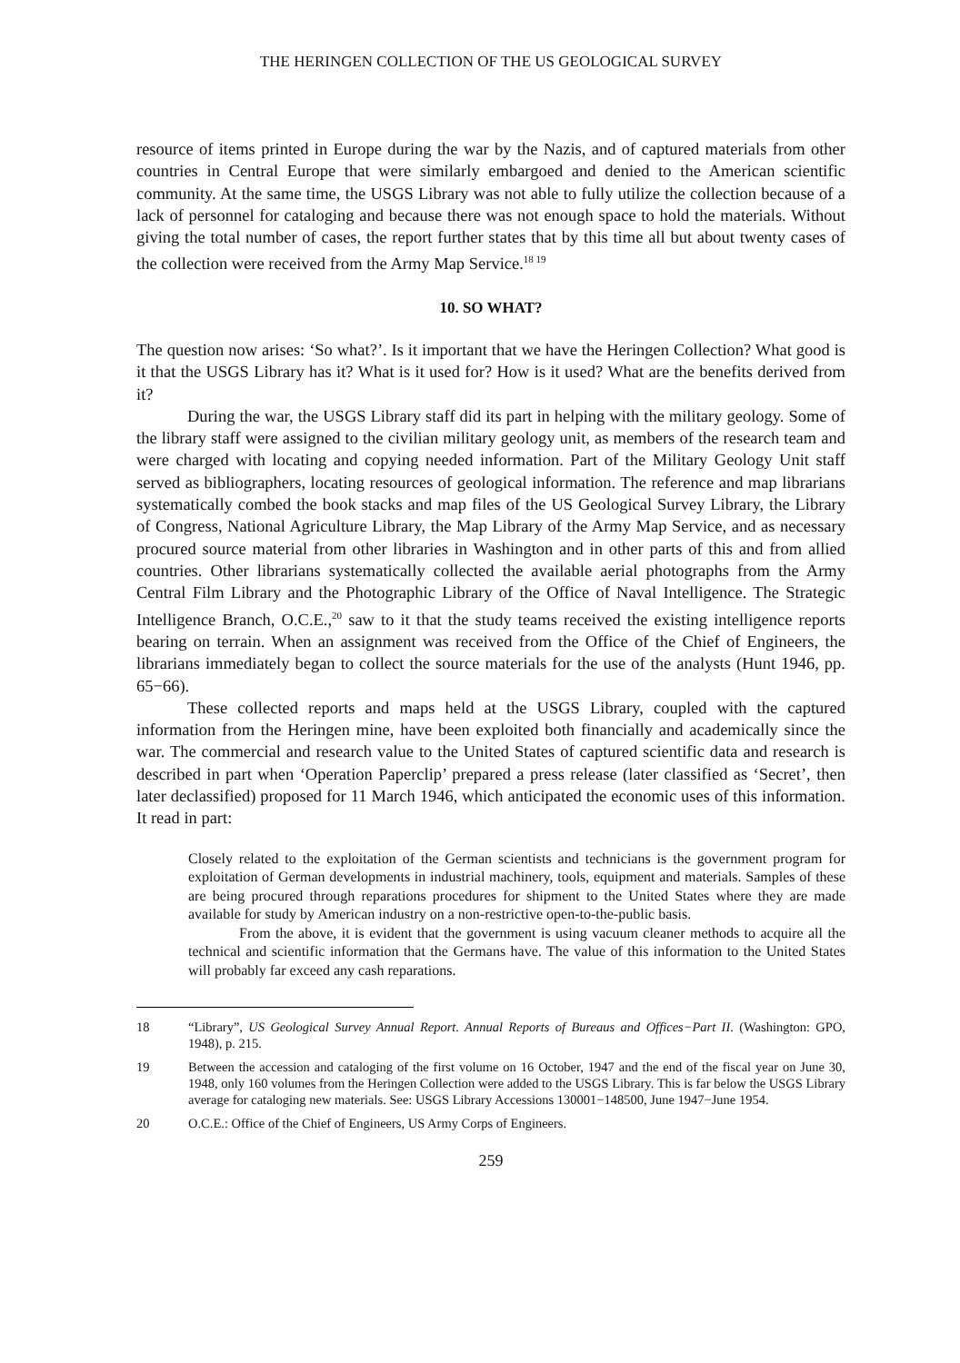THE HERINGEN COLLECTION OF THE US GEOLOGICAL SURVEY
resource of items printed in Europe during the war by the Nazis, and of captured materials from other countries in Central Europe that were similarly embargoed and denied to the American scientific community. At the same time, the USGS Library was not able to fully utilize the collection because of a lack of personnel for cataloging and because there was not enough space to hold the materials. Without giving the total number of cases, the report further states that by this time all but about twenty cases of the collection were received from the Army Map Service.<sup>18 19</sup>
10. SO WHAT?
The question now arises: ‘So what?’. Is it important that we have the Heringen Collection? What good is it that the USGS Library has it? What is it used for? How is it used? What are the benefits derived from it?
During the war, the USGS Library staff did its part in helping with the military geology. Some of the library staff were assigned to the civilian military geology unit, as members of the research team and were charged with locating and copying needed information. Part of the Military Geology Unit staff served as bibliographers, locating resources of geological information. The reference and map librarians systematically combed the book stacks and map files of the US Geological Survey Library, the Library of Congress, National Agriculture Library, the Map Library of the Army Map Service, and as necessary procured source material from other libraries in Washington and in other parts of this and from allied countries. Other librarians systematically collected the available aerial photographs from the Army Central Film Library and the Photographic Library of the Office of Naval Intelligence. The Strategic Intelligence Branch, O.C.E.,<sup>20</sup> saw to it that the study teams received the existing intelligence reports bearing on terrain. When an assignment was received from the Office of the Chief of Engineers, the librarians immediately began to collect the source materials for the use of the analysts (Hunt 1946, pp. 65−66).
These collected reports and maps held at the USGS Library, coupled with the captured information from the Heringen mine, have been exploited both financially and academically since the war. The commercial and research value to the United States of captured scientific data and research is described in part when ‘Operation Paperclip’ prepared a press release (later classified as ‘Secret’, then later declassified) proposed for 11 March 1946, which anticipated the economic uses of this information. It read in part:
Closely related to the exploitation of the German scientists and technicians is the government program for exploitation of German developments in industrial machinery, tools, equipment and materials. Samples of these are being procured through reparations procedures for shipment to the United States where they are made available for study by American industry on a non-restrictive open-to-the-public basis.
From the above, it is evident that the government is using vacuum cleaner methods to acquire all the technical and scientific information that the Germans have. The value of this information to the United States will probably far exceed any cash reparations.
18 “Library”, US Geological Survey Annual Report. Annual Reports of Bureaus and Offices−Part II. (Washington: GPO, 1948), p. 215.
19 Between the accession and cataloging of the first volume on 16 October, 1947 and the end of the fiscal year on June 30, 1948, only 160 volumes from the Heringen Collection were added to the USGS Library. This is far below the USGS Library average for cataloging new materials. See: USGS Library Accessions 130001−148500, June 1947−June 1954.
20 O.C.E.: Office of the Chief of Engineers, US Army Corps of Engineers.
259